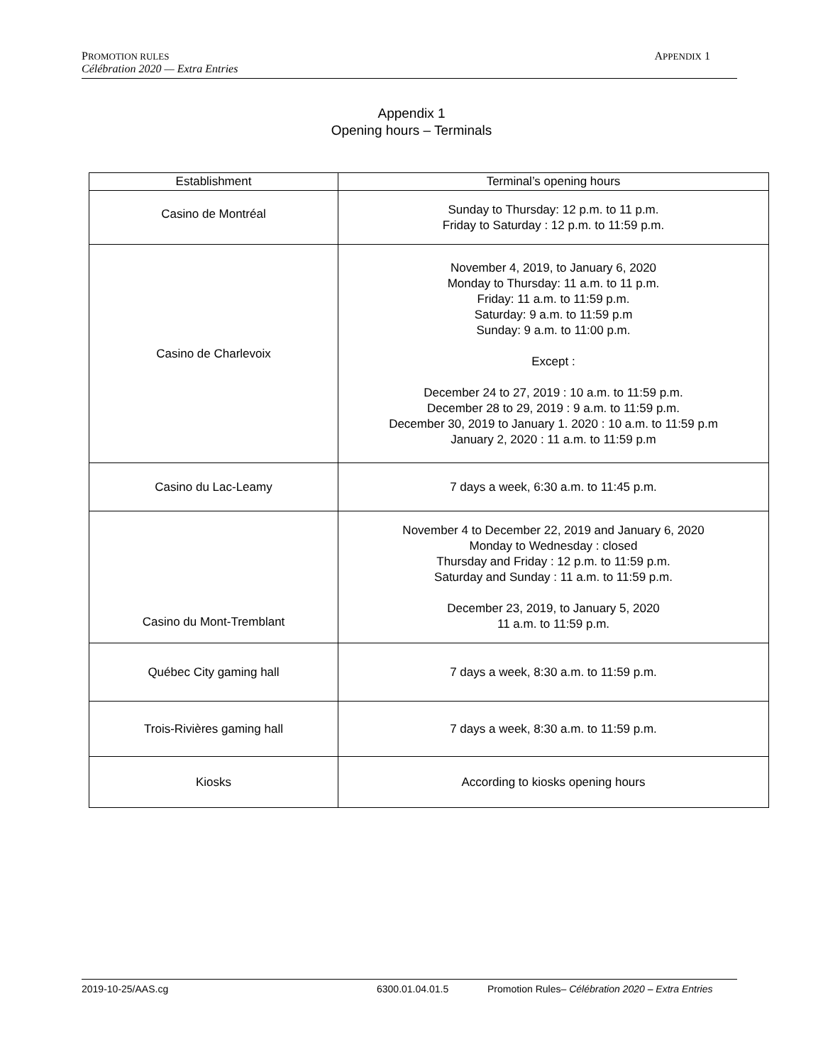PROMOTION RULES
Célébration 2020 — Extra Entries
APPENDIX 1
Appendix 1
Opening hours – Terminals
| Establishment | Terminal’s opening hours |
| --- | --- |
| Casino de Montréal | Sunday to Thursday: 12 p.m. to 11 p.m. Friday to Saturday : 12 p.m. to 11:59 p.m. |
| Casino de Charlevoix | November 4, 2019, to January 6, 2020 Monday to Thursday: 11 a.m. to 11 p.m. Friday: 11 a.m. to 11:59 p.m. Saturday: 9 a.m. to 11:59 p.m Sunday: 9 a.m. to 11:00 p.m. Except : December 24 to 27, 2019 : 10 a.m. to 11:59 p.m. December 28 to 29, 2019 : 9 a.m. to 11:59 p.m. December 30, 2019 to January 1. 2020 : 10 a.m. to 11:59 p.m January 2, 2020 : 11 a.m. to 11:59 p.m |
| Casino du Lac-Leamy | 7 days a week, 6:30 a.m. to 11:45 p.m. |
| Casino du Mont-Tremblant | November 4 to December 22, 2019 and January 6, 2020 Monday to Wednesday : closed Thursday and Friday : 12 p.m. to 11:59 p.m. Saturday and Sunday : 11 a.m. to 11:59 p.m. December 23, 2019, to January 5, 2020 11 a.m. to 11:59 p.m. |
| Québec City gaming hall | 7 days a week, 8:30 a.m. to 11:59 p.m. |
| Trois-Rivières gaming hall | 7 days a week, 8:30 a.m. to 11:59 p.m. |
| Kiosks | According to kiosks opening hours |
2019-10-25/AAS.cg 6300.01.04.01.5 Promotion Rules– Célébration 2020 – Extra Entries